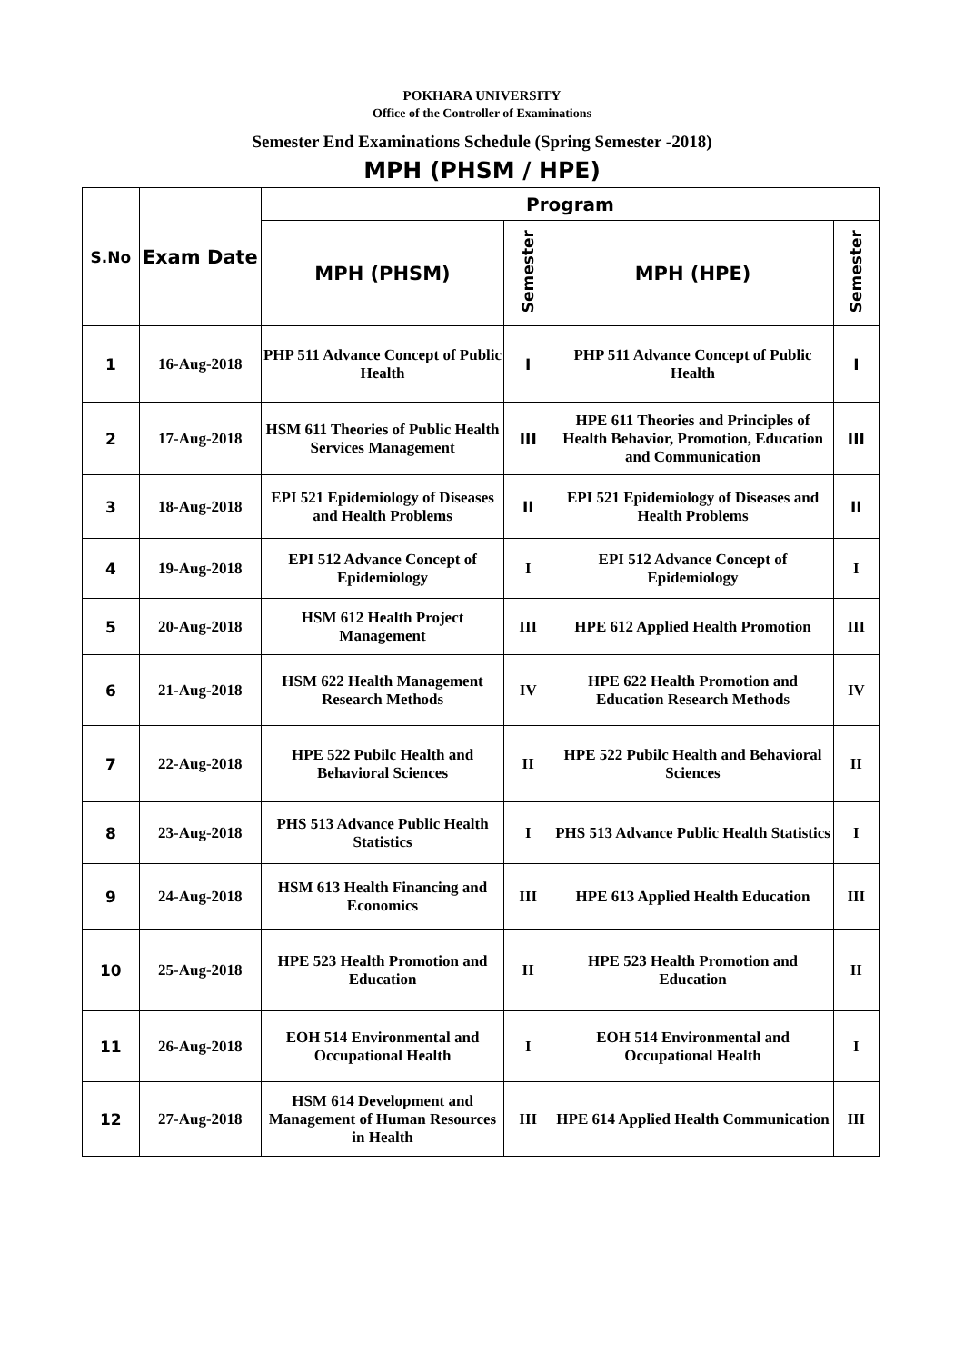POKHARA UNIVERSITY
Office of the Controller of Examinations
Semester End Examinations Schedule (Spring Semester -2018)
MPH (PHSM / HPE)
| S.No | Exam Date | Program | | | |
| --- | --- | --- | --- | --- | --- |
| | | MPH (PHSM) | Semester | MPH (HPE) | Semester |
| 1 | 16-Aug-2018 | PHP 511 Advance Concept of Public Health | I | PHP 511 Advance Concept of Public Health | I |
| 2 | 17-Aug-2018 | HSM 611 Theories of Public Health Services Management | III | HPE 611 Theories and Principles of Health Behavior, Promotion, Education and Communication | III |
| 3 | 18-Aug-2018 | EPI 521 Epidemiology of Diseases and Health Problems | II | EPI 521 Epidemiology of Diseases and Health Problems | II |
| 4 | 19-Aug-2018 | EPI 512 Advance Concept of Epidemiology | I | EPI 512 Advance Concept of Epidemiology | I |
| 5 | 20-Aug-2018 | HSM 612 Health Project Management | III | HPE 612 Applied Health Promotion | III |
| 6 | 21-Aug-2018 | HSM 622 Health Management Research Methods | IV | HPE 622 Health Promotion and Education Research Methods | IV |
| 7 | 22-Aug-2018 | HPE 522 Pubilc Health and Behavioral Sciences | II | HPE 522 Pubilc Health and Behavioral Sciences | II |
| 8 | 23-Aug-2018 | PHS 513 Advance Public Health Statistics | I | PHS 513 Advance Public Health Statistics | I |
| 9 | 24-Aug-2018 | HSM 613 Health Financing and Economics | III | HPE 613 Applied Health Education | III |
| 10 | 25-Aug-2018 | HPE 523 Health Promotion and Education | II | HPE 523 Health Promotion and Education | II |
| 11 | 26-Aug-2018 | EOH 514 Environmental and Occupational Health | I | EOH 514 Environmental and Occupational Health | I |
| 12 | 27-Aug-2018 | HSM 614 Development and Management of Human Resources in Health | III | HPE 614 Applied Health Communication | III |